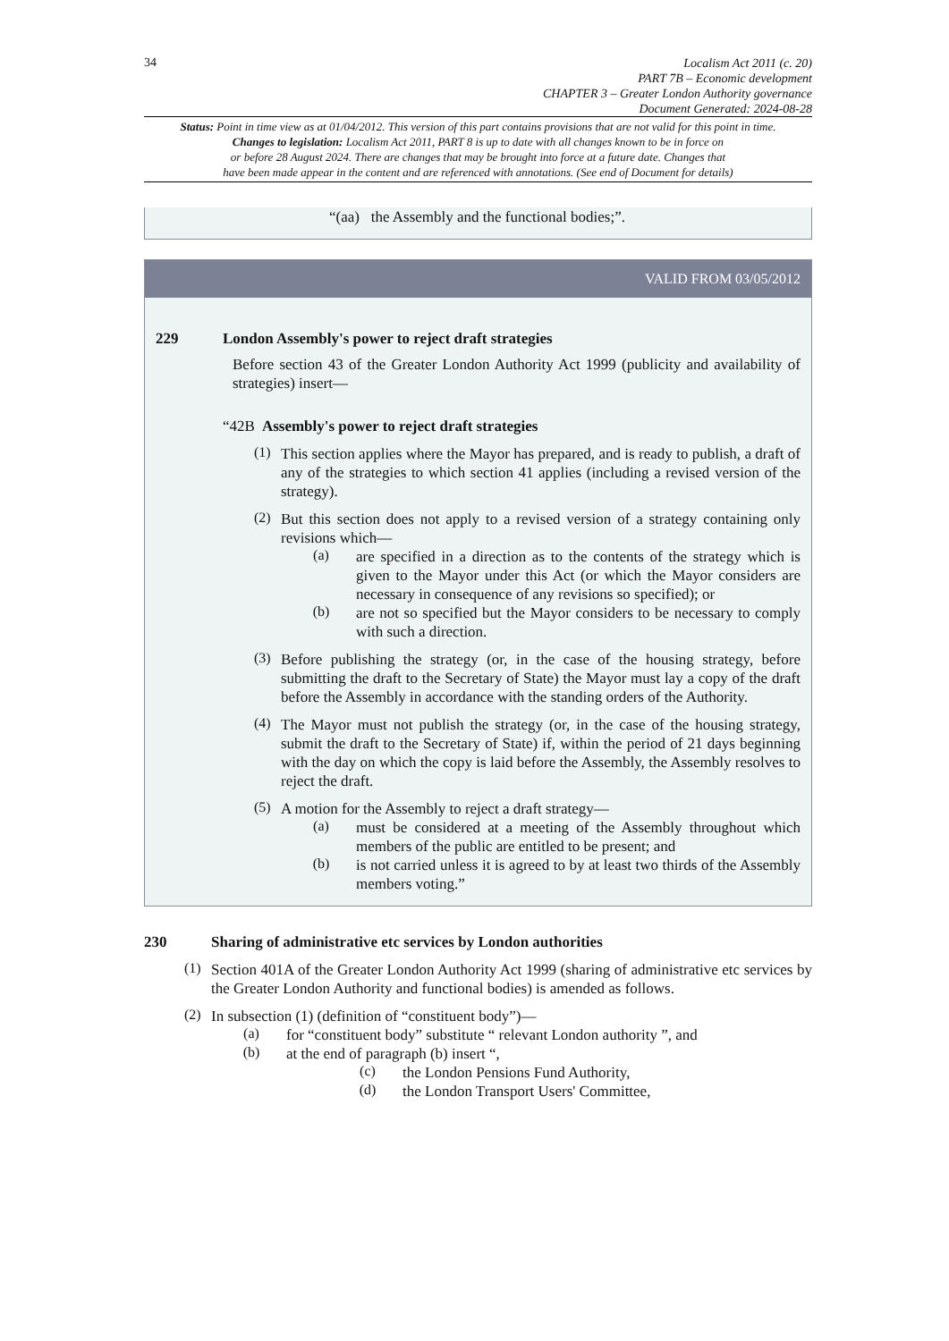34
Localism Act 2011 (c. 20)
PART 7B – Economic development
CHAPTER 3 – Greater London Authority governance
Document Generated: 2024-08-28
Status: Point in time view as at 01/04/2012. This version of this part contains provisions that are not valid for this point in time.
Changes to legislation: Localism Act 2011, PART 8 is up to date with all changes known to be in force on
or before 28 August 2024. There are changes that may be brought into force at a future date. Changes that
have been made appear in the content and are referenced with annotations. (See end of Document for details)
“(aa) the Assembly and the functional bodies;”.
VALID FROM 03/05/2012
229 London Assembly's power to reject draft strategies
Before section 43 of the Greater London Authority Act 1999 (publicity and availability of strategies) insert—
“42B Assembly's power to reject draft strategies
(1)
This section applies where the Mayor has prepared, and is ready to publish, a draft of any of the strategies to which section 41 applies (including a revised version of the strategy).
(2)
But this section does not apply to a revised version of a strategy containing only revisions which—
(a)
are specified in a direction as to the contents of the strategy which is given to the Mayor under this Act (or which the Mayor considers are necessary in consequence of any revisions so specified); or
(b)
are not so specified but the Mayor considers to be necessary to comply with such a direction.
(3)
Before publishing the strategy (or, in the case of the housing strategy, before submitting the draft to the Secretary of State) the Mayor must lay a copy of the draft before the Assembly in accordance with the standing orders of the Authority.
(4)
The Mayor must not publish the strategy (or, in the case of the housing strategy, submit the draft to the Secretary of State) if, within the period of 21 days beginning with the day on which the copy is laid before the Assembly, the Assembly resolves to reject the draft.
(5)
A motion for the Assembly to reject a draft strategy—
(a)
must be considered at a meeting of the Assembly throughout which members of the public are entitled to be present; and
(b)
is not carried unless it is agreed to by at least two thirds of the Assembly members voting.”
230 Sharing of administrative etc services by London authorities
(1)
Section 401A of the Greater London Authority Act 1999 (sharing of administrative etc services by the Greater London Authority and functional bodies) is amended as follows.
(2)
In subsection (1) (definition of “constituent body”)—
(a)
for “constituent body” substitute “ relevant London authority ”, and
(b)
at the end of paragraph (b) insert “,
(c)
the London Pensions Fund Authority,
(d)
the London Transport Users' Committee,